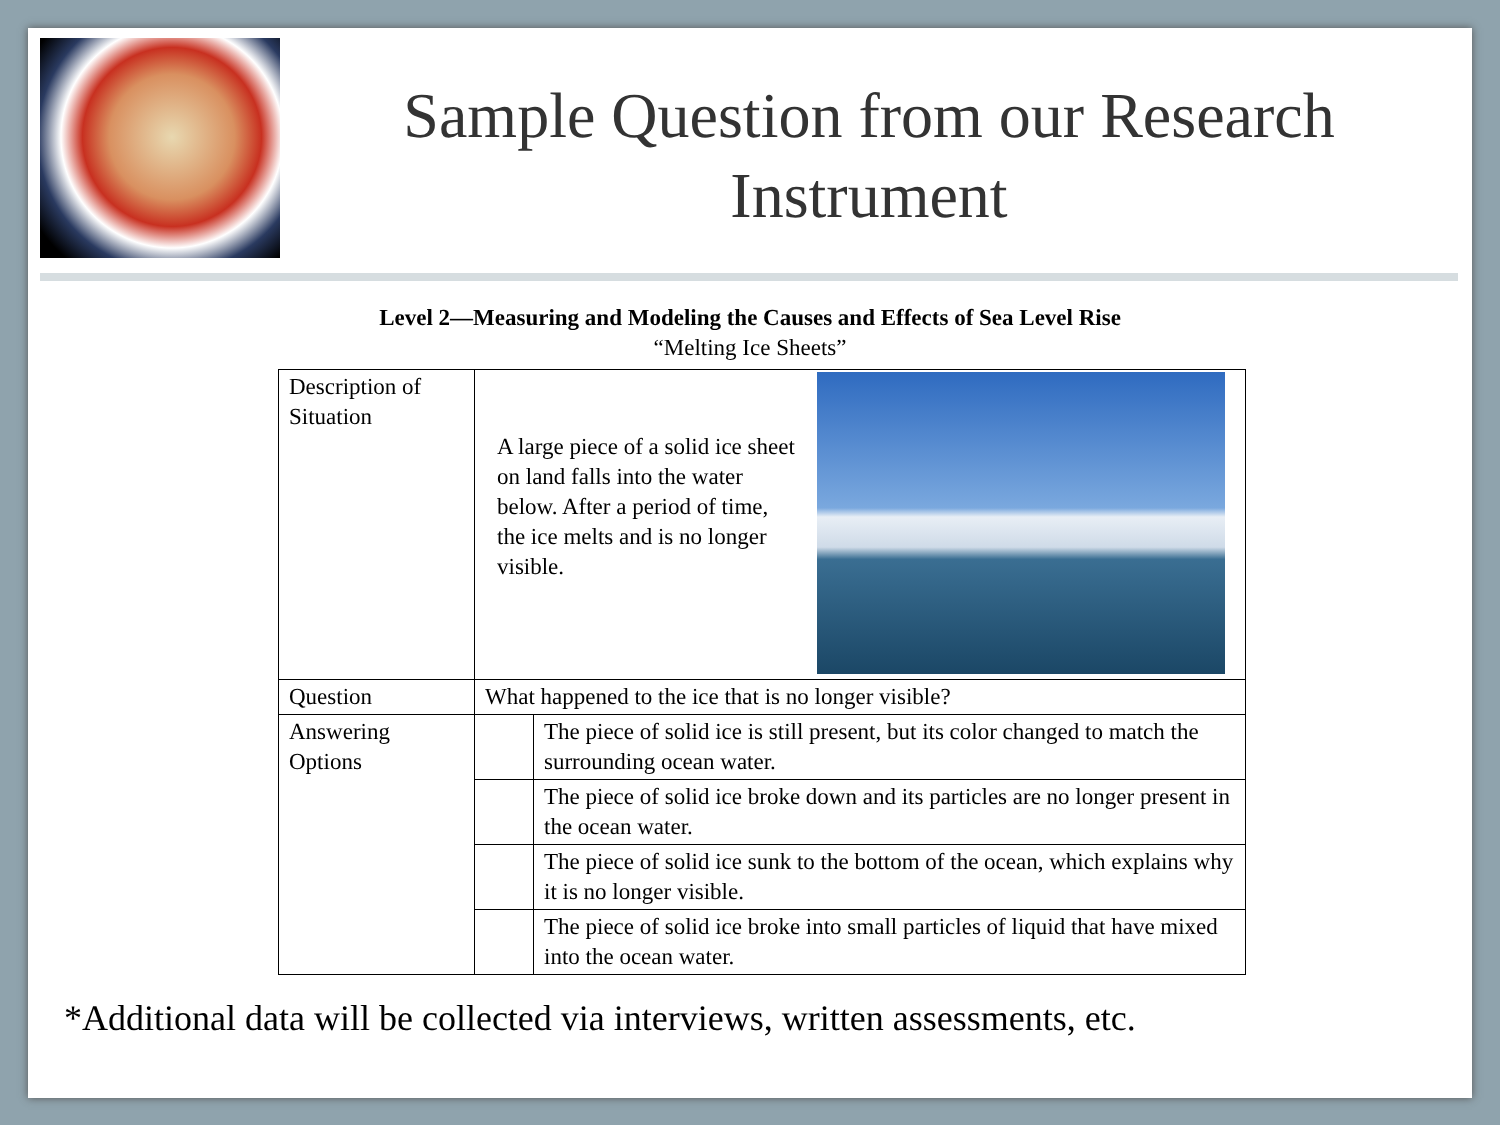Sample Question from our Research
Instrument
Level 2—Measuring and Modeling the Causes and Effects of Sea Level Rise
“Melting Ice Sheets”
| Description of Situation | A large piece of a solid ice sheet on land falls into the water below. After a period of time, the ice melts and is no longer visible. | |
| Question | What happened to the ice that is no longer visible? | |
| Answering Options | | The piece of solid ice is still present, but its color changed to match the surrounding ocean water. |
| | | The piece of solid ice broke down and its particles are no longer present in the ocean water. |
| | | The piece of solid ice sunk to the bottom of the ocean, which explains why it is no longer visible. |
| | | The piece of solid ice broke into small particles of liquid that have mixed into the ocean water. |
*Additional data will be collected via interviews, written assessments, etc.